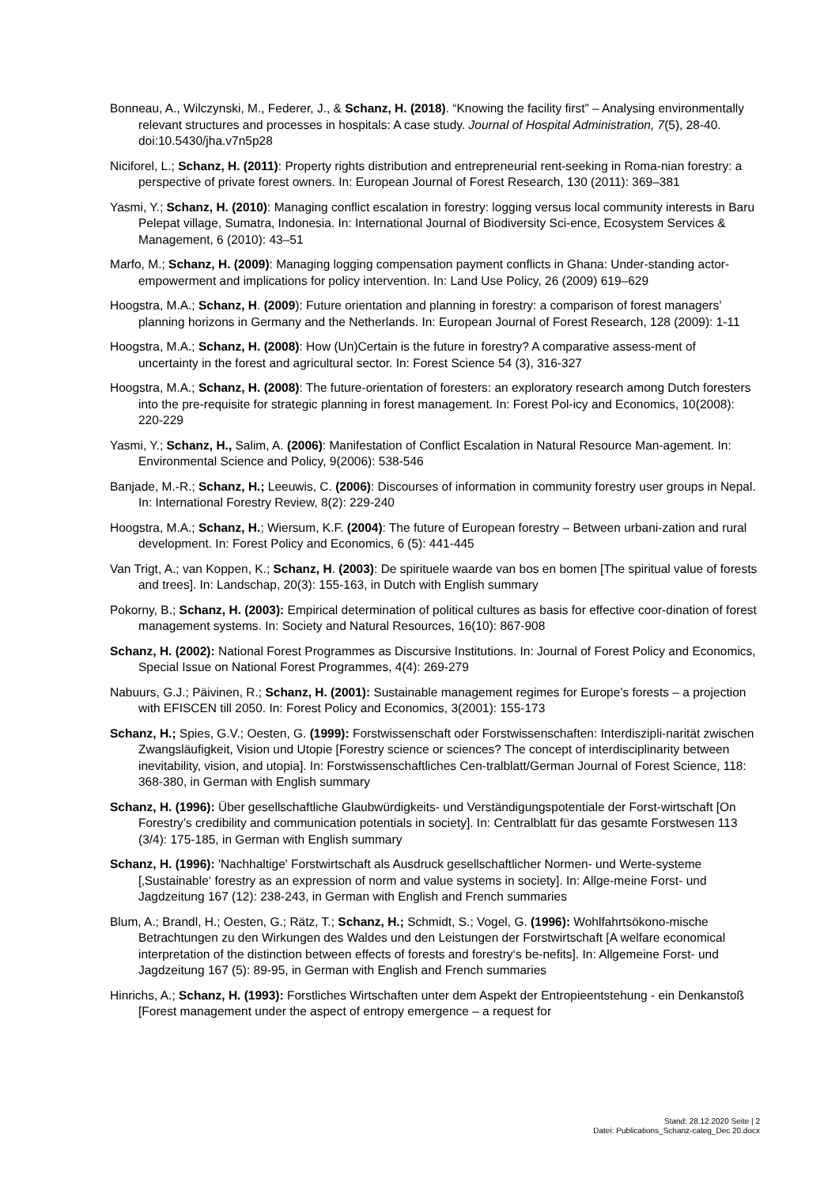Bonneau, A., Wilczynski, M., Federer, J., & Schanz, H. (2018). “Knowing the facility first” – Analysing environmentally relevant structures and processes in hospitals: A case study. Journal of Hospital Administration, 7(5), 28-40. doi:10.5430/jha.v7n5p28
Niciforel, L.; Schanz, H. (2011): Property rights distribution and entrepreneurial rent-seeking in Roma-nian forestry: a perspective of private forest owners. In: European Journal of Forest Research, 130 (2011): 369–381
Yasmi, Y.; Schanz, H. (2010): Managing conflict escalation in forestry: logging versus local community interests in Baru Pelepat village, Sumatra, Indonesia. In: International Journal of Biodiversity Sci-ence, Ecosystem Services & Management, 6 (2010): 43–51
Marfo, M.; Schanz, H. (2009): Managing logging compensation payment conflicts in Ghana: Under-standing actor-empowerment and implications for policy intervention. In: Land Use Policy, 26 (2009) 619–629
Hoogstra, M.A.; Schanz, H. (2009): Future orientation and planning in forestry: a comparison of forest managers’ planning horizons in Germany and the Netherlands. In: European Journal of Forest Research, 128 (2009): 1-11
Hoogstra, M.A.; Schanz, H. (2008): How (Un)Certain is the future in forestry? A comparative assess-ment of uncertainty in the forest and agricultural sector. In: Forest Science 54 (3), 316-327
Hoogstra, M.A.; Schanz, H. (2008): The future-orientation of foresters: an exploratory research among Dutch foresters into the pre-requisite for strategic planning in forest management. In: Forest Pol-icy and Economics, 10(2008): 220-229
Yasmi, Y.; Schanz, H., Salim, A. (2006): Manifestation of Conflict Escalation in Natural Resource Man-agement. In: Environmental Science and Policy, 9(2006): 538-546
Banjade, M.-R.; Schanz, H.; Leeuwis, C. (2006): Discourses of information in community forestry user groups in Nepal. In: International Forestry Review, 8(2): 229-240
Hoogstra, M.A.; Schanz, H.; Wiersum, K.F. (2004): The future of European forestry – Between urbani-zation and rural development. In: Forest Policy and Economics, 6 (5): 441-445
Van Trigt, A.; van Koppen, K.; Schanz, H. (2003): De spirituele waarde van bos en bomen [The spiritual value of forests and trees]. In: Landschap, 20(3): 155-163, in Dutch with English summary
Pokorny, B.; Schanz, H. (2003): Empirical determination of political cultures as basis for effective coor-dination of forest management systems. In: Society and Natural Resources, 16(10): 867-908
Schanz, H. (2002): National Forest Programmes as Discursive Institutions. In: Journal of Forest Policy and Economics, Special Issue on National Forest Programmes, 4(4): 269-279
Nabuurs, G.J.; Päivinen, R.; Schanz, H. (2001): Sustainable management regimes for Europe’s forests – a projection with EFISCEN till 2050. In: Forest Policy and Economics, 3(2001): 155-173
Schanz, H.; Spies, G.V.; Oesten, G. (1999): Forstwissenschaft oder Forstwissenschaften: Interdiszipli-narität zwischen Zwangsläufigkeit, Vision und Utopie [Forestry science or sciences? The concept of interdisciplinarity between inevitability, vision, and utopia]. In: Forstwissenschaftliches Cen-tralblatt/German Journal of Forest Science, 118: 368-380, in German with English summary
Schanz, H. (1996): Über gesellschaftliche Glaubwürdigkeits- und Verständigungspotentiale der Forst-wirtschaft [On Forestry’s credibility and communication potentials in society]. In: Centralblatt für das gesamte Forstwesen 113 (3/4): 175-185, in German with English summary
Schanz, H. (1996): 'Nachhaltige' Forstwirtschaft als Ausdruck gesellschaftlicher Normen- und Werte-systeme [‚Sustainable‘ forestry as an expression of norm and value systems in society]. In: Allge-meine Forst- und Jagdzeitung 167 (12): 238-243, in German with English and French summaries
Blum, A.; Brandl, H.; Oesten, G.; Rätz, T.; Schanz, H.; Schmidt, S.; Vogel, G. (1996): Wohlfahrtsökono-mische Betrachtungen zu den Wirkungen des Waldes und den Leistungen der Forstwirtschaft [A welfare economical interpretation of the distinction between effects of forests and forestry‘s be-nefits]. In: Allgemeine Forst- und Jagdzeitung 167 (5): 89-95, in German with English and French summaries
Hinrichs, A.; Schanz, H. (1993): Forstliches Wirtschaften unter dem Aspekt der Entropieentstehung - ein Denkanstoß [Forest management under the aspect of entropy emergence – a request for
Stand: 28.12.2020 Seite | 2
Datei: Publications_Schanz-categ_Dec 20.docx